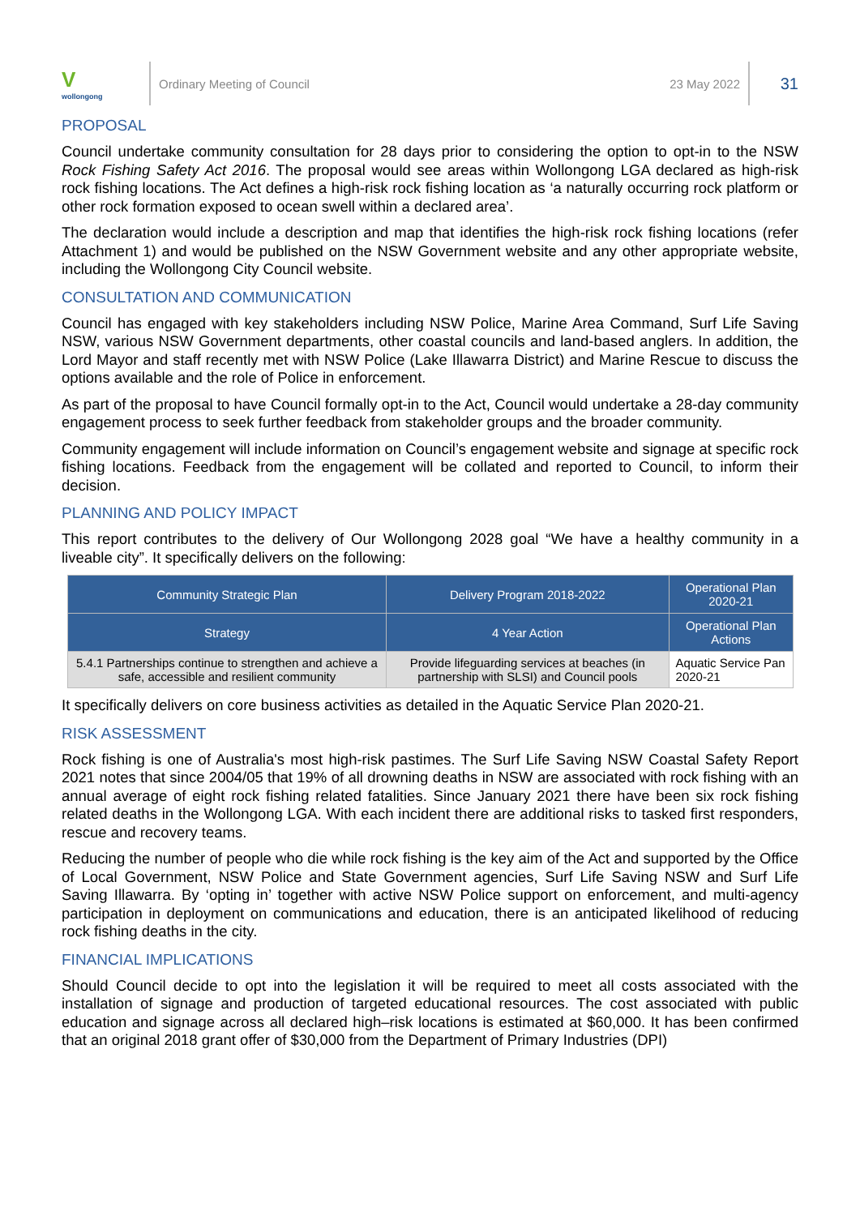V
wollongong
Ordinary Meeting of Council 23 May 2022
31
PROPOSAL
Council undertake community consultation for 28 days prior to considering the option to opt-in to the NSW Rock Fishing Safety Act 2016. The proposal would see areas within Wollongong LGA declared as high-risk rock fishing locations. The Act defines a high-risk rock fishing location as ‘a naturally occurring rock platform or other rock formation exposed to ocean swell within a declared area’.
The declaration would include a description and map that identifies the high-risk rock fishing locations (refer Attachment 1) and would be published on the NSW Government website and any other appropriate website, including the Wollongong City Council website.
CONSULTATION AND COMMUNICATION
Council has engaged with key stakeholders including NSW Police, Marine Area Command, Surf Life Saving NSW, various NSW Government departments, other coastal councils and land-based anglers. In addition, the Lord Mayor and staff recently met with NSW Police (Lake Illawarra District) and Marine Rescue to discuss the options available and the role of Police in enforcement.
As part of the proposal to have Council formally opt-in to the Act, Council would undertake a 28-day community engagement process to seek further feedback from stakeholder groups and the broader community.
Community engagement will include information on Council’s engagement website and signage at specific rock fishing locations. Feedback from the engagement will be collated and reported to Council, to inform their decision.
PLANNING AND POLICY IMPACT
This report contributes to the delivery of Our Wollongong 2028 goal “We have a healthy community in a liveable city”. It specifically delivers on the following:
| Community Strategic Plan | Delivery Program 2018-2022 | Operational Plan 2020-21 |
| --- | --- | --- |
| Strategy | 4 Year Action | Operational Plan Actions |
| 5.4.1 Partnerships continue to strengthen and achieve a safe, accessible and resilient community | Provide lifeguarding services at beaches (in partnership with SLSI) and Council pools | Aquatic Service Pan 2020-21 |
It specifically delivers on core business activities as detailed in the Aquatic Service Plan 2020-21.
RISK ASSESSMENT
Rock fishing is one of Australia's most high-risk pastimes. The Surf Life Saving NSW Coastal Safety Report 2021 notes that since 2004/05 that 19% of all drowning deaths in NSW are associated with rock fishing with an annual average of eight rock fishing related fatalities. Since January 2021 there have been six rock fishing related deaths in the Wollongong LGA. With each incident there are additional risks to tasked first responders, rescue and recovery teams.
Reducing the number of people who die while rock fishing is the key aim of the Act and supported by the Office of Local Government, NSW Police and State Government agencies, Surf Life Saving NSW and Surf Life Saving Illawarra. By ‘opting in’ together with active NSW Police support on enforcement, and multi-agency participation in deployment on communications and education, there is an anticipated likelihood of reducing rock fishing deaths in the city.
FINANCIAL IMPLICATIONS
Should Council decide to opt into the legislation it will be required to meet all costs associated with the installation of signage and production of targeted educational resources. The cost associated with public education and signage across all declared high–risk locations is estimated at $60,000. It has been confirmed that an original 2018 grant offer of $30,000 from the Department of Primary Industries (DPI)